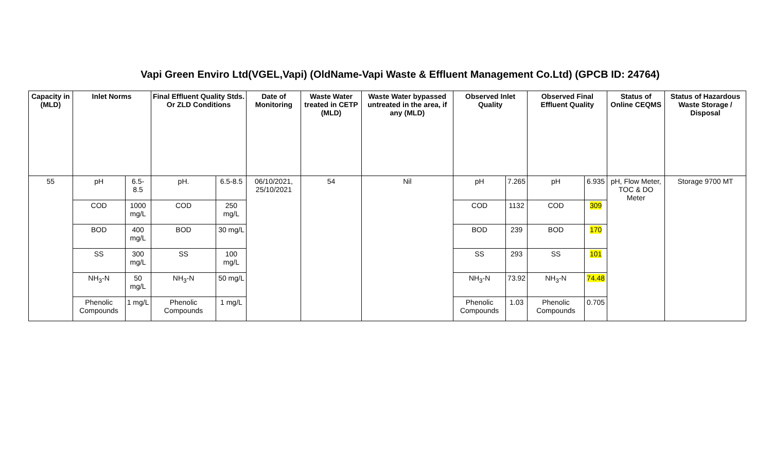Vapi Green Enviro Ltd(VGEL,Vapi) (OldName-Vapi Waste & Effluent Management Co.Ltd) (GPCB ID: 24764)
| Capacity in (MLD) | Inlet Norms | | Final Effluent Quality Stds. Or ZLD Conditions | | Date of Monitoring | Waste Water treated in CETP (MLD) | Waste Water bypassed untreated in the area, if any (MLD) | Observed Inlet Quality | | Observed Final Effluent Quality | | Status of Online CEQMS | Status of Hazardous Waste Storage / Disposal |
| --- | --- | --- | --- | --- | --- | --- | --- | --- | --- | --- | --- | --- | --- |
| 55 | pH | 6.5-8.5 | pH. | 6.5-8.5 | 06/10/2021, 25/10/2021 | 54 | Nil | pH | 7.265 | pH | 6.935 | pH, Flow Meter, TOC & DO Meter | Storage 9700 MT |
| | COD | 1000 mg/L | COD | 250 mg/L | | | | COD | 1132 | COD | 309 | | |
| | BOD | 400 mg/L | BOD | 30 mg/L | | | | BOD | 239 | BOD | 170 | | |
| | SS | 300 mg/L | SS | 100 mg/L | | | | SS | 293 | SS | 101 | | |
| | NH<sub>3</sub>-N | 50 mg/L | NH<sub>3</sub>-N | 50 mg/L | | | | NH<sub>3</sub>-N | 73.92 | NH<sub>3</sub>-N | 74.48 | | |
| | Phenolic Compounds | 1 mg/L | Phenolic Compounds | 1 mg/L | | | | Phenolic Compounds | 1.03 | Phenolic Compounds | 0.705 | | |